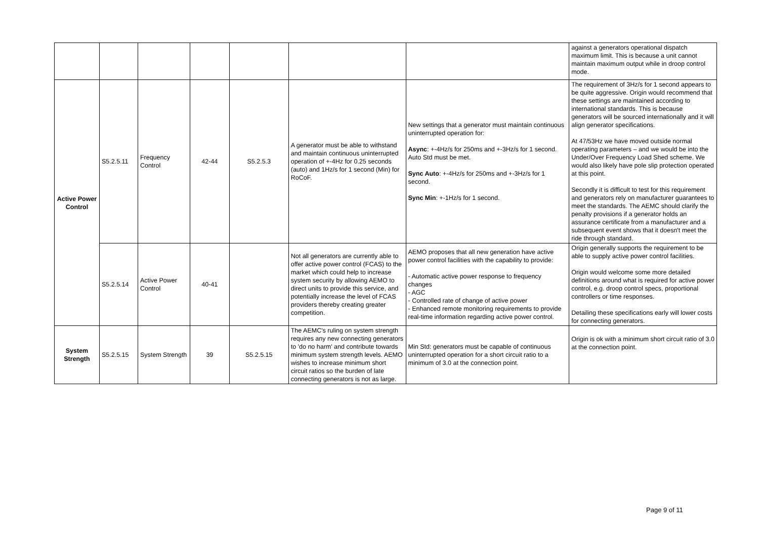| | | | | | | | against a generators operational dispatch maximum limit. This is because a unit cannot maintain maximum output while in droop control mode. |
| Active Power Control | S5.2.5.11 | Frequency Control | 42-44 | S5.2.5.3 | A generator must be able to withstand and maintain continuous uninterrupted operation of +-4Hz for 0.25 seconds (auto) and 1Hz/s for 1 second (Min) for RoCoF. | New settings that a generator must maintain continuous uninterrupted operation for: Async : +-4Hz/s for 250ms and +-3Hz/s for 1 second. Auto Std must be met. Sync Auto : +-4Hz/s for 250ms and +-3Hz/s for 1 second. Sync Min : +-1Hz/s for 1 second. | The requirement of 3Hz/s for 1 second appears to be quite aggressive. Origin would recommend that these settings are maintained according to international standards. This is because generators will be sourced internationally and it will align generator specifications. At 47/53Hz we have moved outside normal operating parameters – and we would be into the Under/Over Frequency Load Shed scheme. We would also likely have pole slip protection operated at this point. Secondly it is difficult to test for this requirement and generators rely on manufacturer guarantees to meet the standards. The AEMC should clarify the penalty provisions if a generator holds an assurance certificate from a manufacturer and a subsequent event shows that it doesn't meet the ride through standard. |
| | S5.2.5.14 | Active Power Control | 40-41 | | Not all generators are currently able to offer active power control (FCAS) to the market which could help to increase system security by allowing AEMO to direct units to provide this service, and potentially increase the level of FCAS providers thereby creating greater competition. | AEMO proposes that all new generation have active power control facilities with the capability to provide: - Automatic active power response to frequency changes - AGC - Controlled rate of change of active power - Enhanced remote monitoring requirements to provide real-time information regarding active power control. | Origin generally supports the requirement to be able to supply active power control facilities. Origin would welcome some more detailed definitions around what is required for active power control, e.g. droop control specs, proportional controllers or time responses. Detailing these specifications early will lower costs for connecting generators. |
| System Strength | S5.2.5.15 | System Strength | 39 | S5.2.5.15 | The AEMC's ruling on system strength requires any new connecting generators to 'do no harm' and contribute towards minimum system strength levels. AEMO wishes to increase minimum short circuit ratios so the burden of late connecting generators is not as large. | Min Std: generators must be capable of continuous uninterrupted operation for a short circuit ratio to a minimum of 3.0 at the connection point. | Origin is ok with a minimum short circuit ratio of 3.0 at the connection point. |
Page 9 of 11